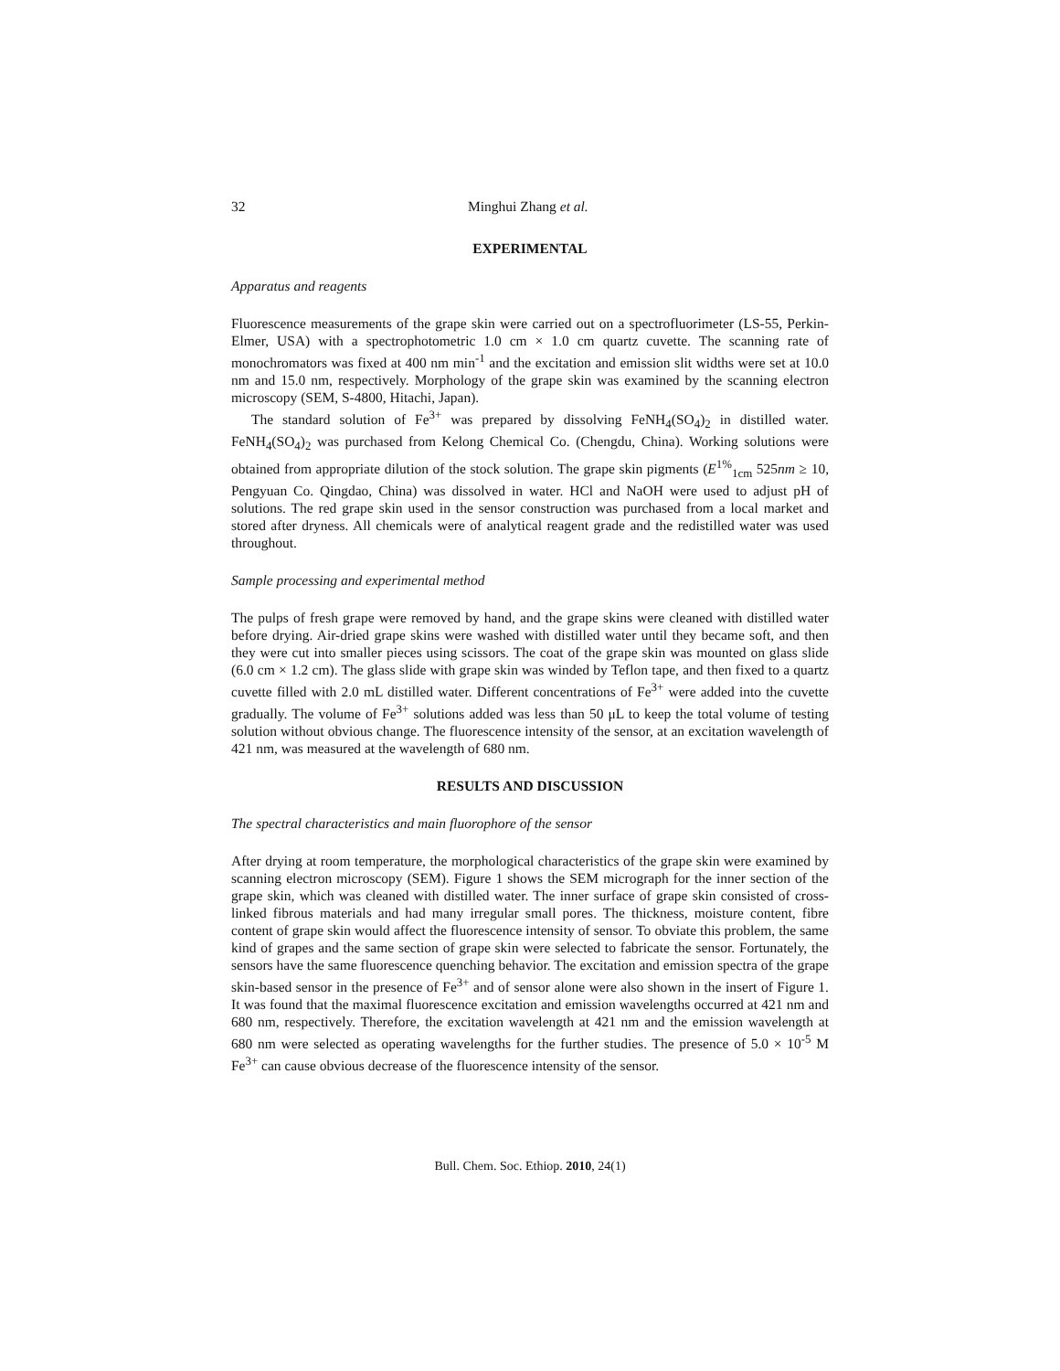32 Minghui Zhang et al.
EXPERIMENTAL
Apparatus and reagents
Fluorescence measurements of the grape skin were carried out on a spectrofluorimeter (LS-55, Perkin-Elmer, USA) with a spectrophotometric 1.0 cm × 1.0 cm quartz cuvette. The scanning rate of monochromators was fixed at 400 nm min<sup>-1</sup> and the excitation and emission slit widths were set at 10.0 nm and 15.0 nm, respectively. Morphology of the grape skin was examined by the scanning electron microscopy (SEM, S-4800, Hitachi, Japan).
The standard solution of Fe<sup>3+</sup> was prepared by dissolving FeNH<sub>4</sub>(SO<sub>4</sub>)<sub>2</sub> in distilled water. FeNH<sub>4</sub>(SO<sub>4</sub>)<sub>2</sub> was purchased from Kelong Chemical Co. (Chengdu, China). Working solutions were obtained from appropriate dilution of the stock solution. The grape skin pigments (E<sup>1%</sup><sub>1cm</sub> 525nm ≥ 10, Pengyuan Co. Qingdao, China) was dissolved in water. HCl and NaOH were used to adjust pH of solutions. The red grape skin used in the sensor construction was purchased from a local market and stored after dryness. All chemicals were of analytical reagent grade and the redistilled water was used throughout.
Sample processing and experimental method
The pulps of fresh grape were removed by hand, and the grape skins were cleaned with distilled water before drying. Air-dried grape skins were washed with distilled water until they became soft, and then they were cut into smaller pieces using scissors. The coat of the grape skin was mounted on glass slide (6.0 cm × 1.2 cm). The glass slide with grape skin was winded by Teflon tape, and then fixed to a quartz cuvette filled with 2.0 mL distilled water. Different concentrations of Fe<sup>3+</sup> were added into the cuvette gradually. The volume of Fe<sup>3+</sup> solutions added was less than 50 μL to keep the total volume of testing solution without obvious change. The fluorescence intensity of the sensor, at an excitation wavelength of 421 nm, was measured at the wavelength of 680 nm.
RESULTS AND DISCUSSION
The spectral characteristics and main fluorophore of the sensor
After drying at room temperature, the morphological characteristics of the grape skin were examined by scanning electron microscopy (SEM). Figure 1 shows the SEM micrograph for the inner section of the grape skin, which was cleaned with distilled water. The inner surface of grape skin consisted of cross-linked fibrous materials and had many irregular small pores. The thickness, moisture content, fibre content of grape skin would affect the fluorescence intensity of sensor. To obviate this problem, the same kind of grapes and the same section of grape skin were selected to fabricate the sensor. Fortunately, the sensors have the same fluorescence quenching behavior. The excitation and emission spectra of the grape skin-based sensor in the presence of Fe<sup>3+</sup> and of sensor alone were also shown in the insert of Figure 1. It was found that the maximal fluorescence excitation and emission wavelengths occurred at 421 nm and 680 nm, respectively. Therefore, the excitation wavelength at 421 nm and the emission wavelength at 680 nm were selected as operating wavelengths for the further studies. The presence of 5.0 × 10<sup>-5</sup> M Fe<sup>3+</sup> can cause obvious decrease of the fluorescence intensity of the sensor.
Bull. Chem. Soc. Ethiop. 2010, 24(1)